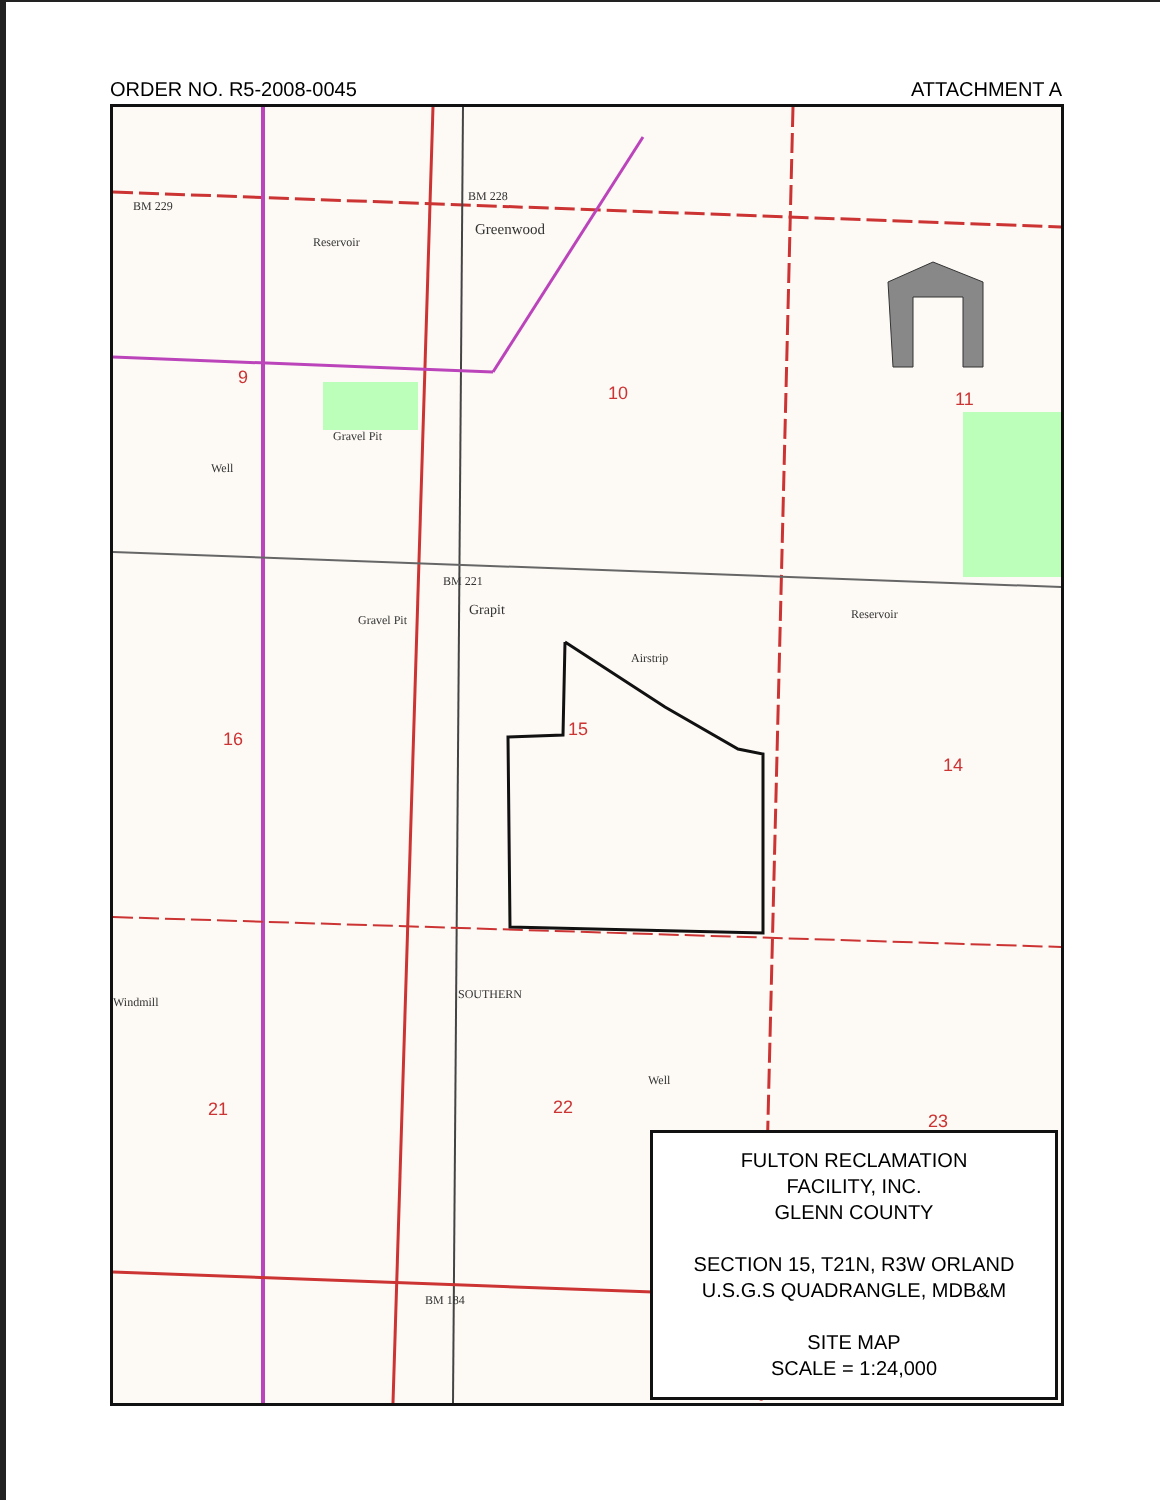ORDER NO. R5-2008-0045 ATTACHMENT A
BM 229
BM 228
Greenwood
Reservoir
Gravel Pit
Well
BM 221
Grapit
Gravel Pit
Airstrip
Reservoir
Windmill
Well
BM 184
SOUTHERN
9
10 11
16 15
14
21 22
23
FULTON RECLAMATION
FACILITY, INC.
GLENN COUNTY
SECTION 15, T21N, R3W ORLAND
U.S.G.S QUADRANGLE, MDB&M
SITE MAP
SCALE = 1:24,000